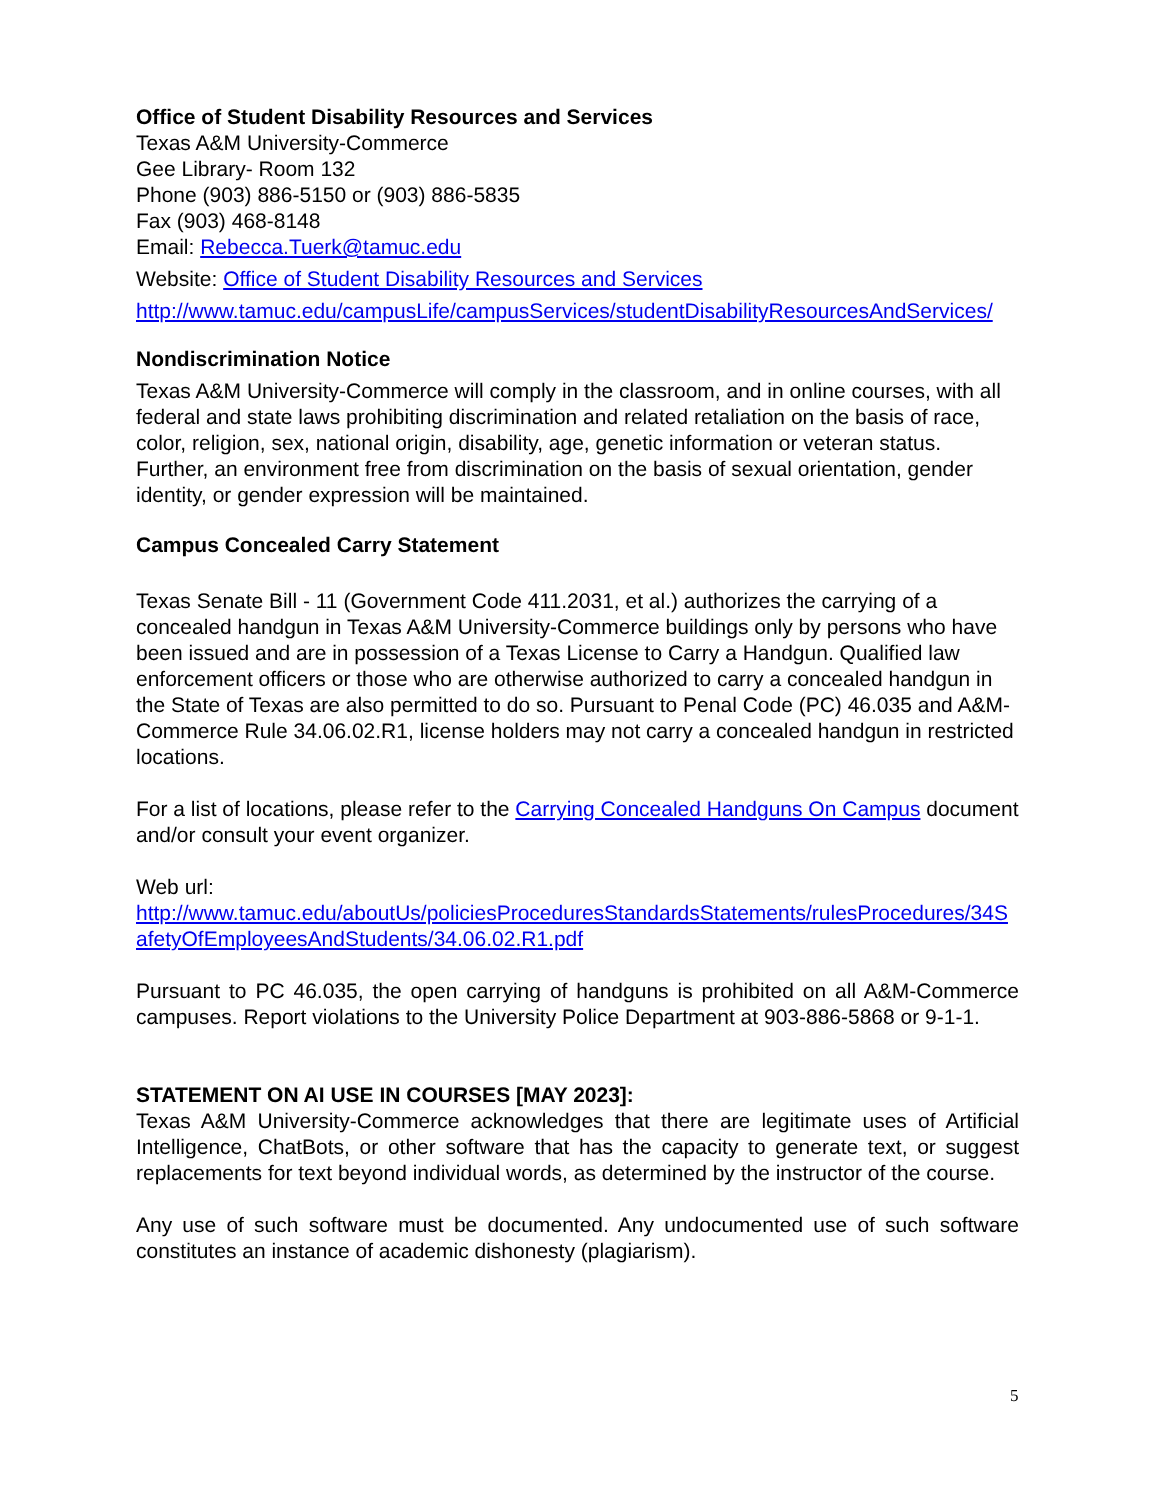Office of Student Disability Resources and Services
Texas A&M University-Commerce
Gee Library- Room 132
Phone (903) 886-5150 or (903) 886-5835
Fax (903) 468-8148
Email: Rebecca.Tuerk@tamuc.edu
Website: Office of Student Disability Resources and Services
http://www.tamuc.edu/campusLife/campusServices/studentDisabilityResourcesAndServices/
Nondiscrimination Notice
Texas A&M University-Commerce will comply in the classroom, and in online courses, with all federal and state laws prohibiting discrimination and related retaliation on the basis of race, color, religion, sex, national origin, disability, age, genetic information or veteran status. Further, an environment free from discrimination on the basis of sexual orientation, gender identity, or gender expression will be maintained.
Campus Concealed Carry Statement
Texas Senate Bill - 11 (Government Code 411.2031, et al.) authorizes the carrying of a concealed handgun in Texas A&M University-Commerce buildings only by persons who have been issued and are in possession of a Texas License to Carry a Handgun. Qualified law enforcement officers or those who are otherwise authorized to carry a concealed handgun in the State of Texas are also permitted to do so. Pursuant to Penal Code (PC) 46.035 and A&M-Commerce Rule 34.06.02.R1, license holders may not carry a concealed handgun in restricted locations.
For a list of locations, please refer to the Carrying Concealed Handguns On Campus document and/or consult your event organizer.
Web url:
http://www.tamuc.edu/aboutUs/policiesProceduresStandardsStatements/rulesProcedures/34SafetyOfEmployeesAndStudents/34.06.02.R1.pdf
Pursuant to PC 46.035, the open carrying of handguns is prohibited on all A&M-Commerce campuses. Report violations to the University Police Department at 903-886-5868 or 9-1-1.
STATEMENT ON AI USE IN COURSES [MAY 2023]:
Texas A&M University-Commerce acknowledges that there are legitimate uses of Artificial Intelligence, ChatBots, or other software that has the capacity to generate text, or suggest replacements for text beyond individual words, as determined by the instructor of the course.
Any use of such software must be documented. Any undocumented use of such software constitutes an instance of academic dishonesty (plagiarism).
5